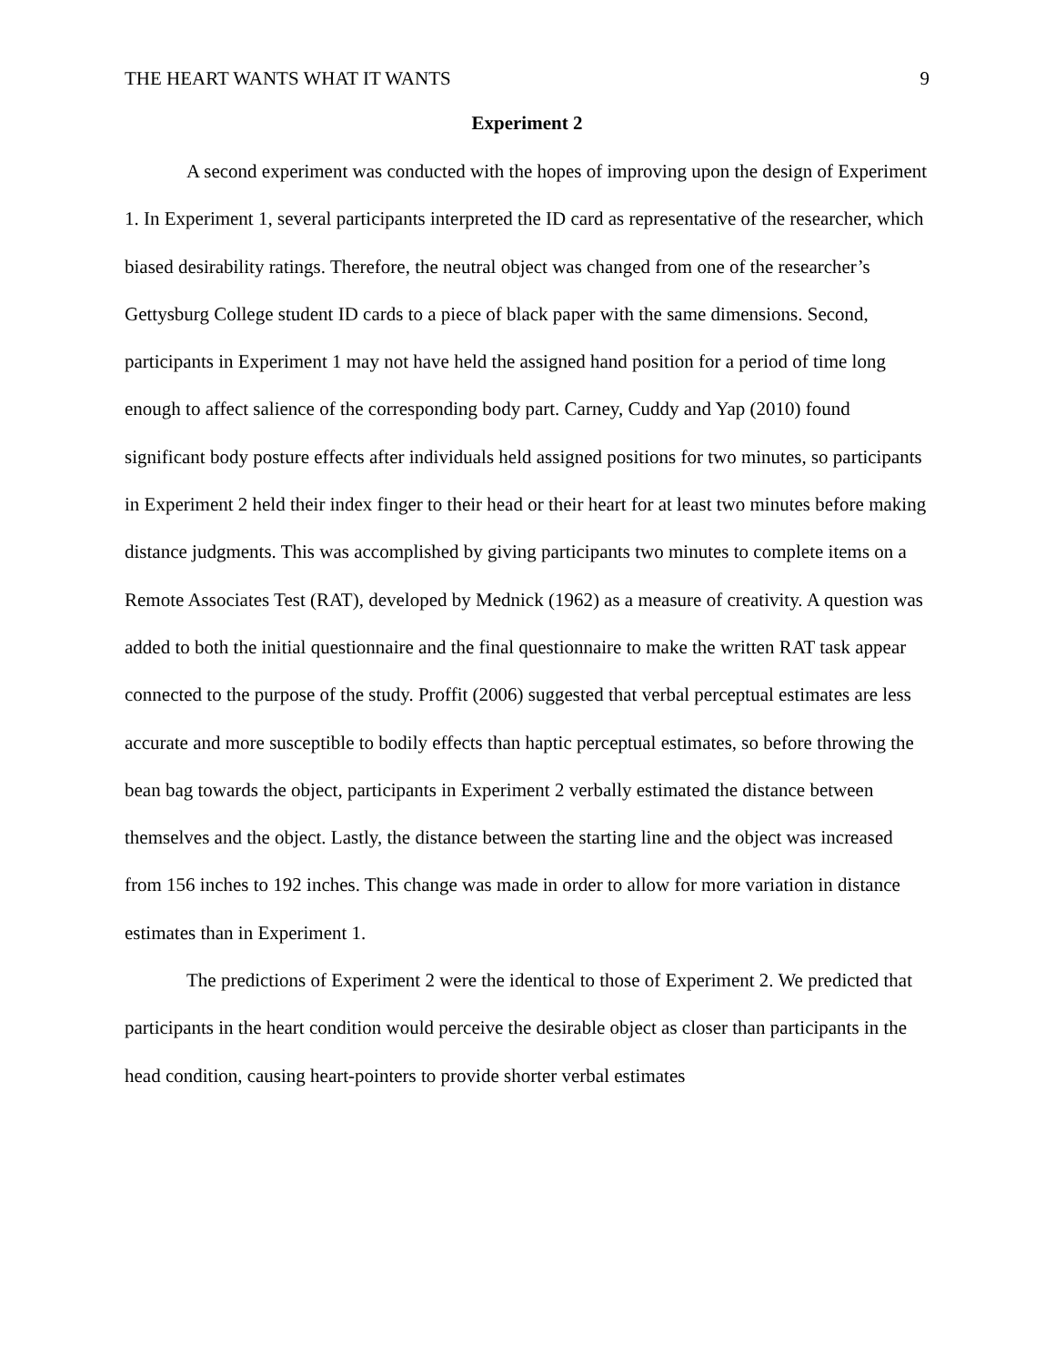THE HEART WANTS WHAT IT WANTS 9
Experiment 2
A second experiment was conducted with the hopes of improving upon the design of Experiment 1. In Experiment 1, several participants interpreted the ID card as representative of the researcher, which biased desirability ratings. Therefore, the neutral object was changed from one of the researcher’s Gettysburg College student ID cards to a piece of black paper with the same dimensions. Second, participants in Experiment 1 may not have held the assigned hand position for a period of time long enough to affect salience of the corresponding body part. Carney, Cuddy and Yap (2010) found significant body posture effects after individuals held assigned positions for two minutes, so participants in Experiment 2 held their index finger to their head or their heart for at least two minutes before making distance judgments. This was accomplished by giving participants two minutes to complete items on a Remote Associates Test (RAT), developed by Mednick (1962) as a measure of creativity. A question was added to both the initial questionnaire and the final questionnaire to make the written RAT task appear connected to the purpose of the study. Proffit (2006) suggested that verbal perceptual estimates are less accurate and more susceptible to bodily effects than haptic perceptual estimates, so before throwing the bean bag towards the object, participants in Experiment 2 verbally estimated the distance between themselves and the object. Lastly, the distance between the starting line and the object was increased from 156 inches to 192 inches. This change was made in order to allow for more variation in distance estimates than in Experiment 1.
The predictions of Experiment 2 were the identical to those of Experiment 2. We predicted that participants in the heart condition would perceive the desirable object as closer than participants in the head condition, causing heart-pointers to provide shorter verbal estimates